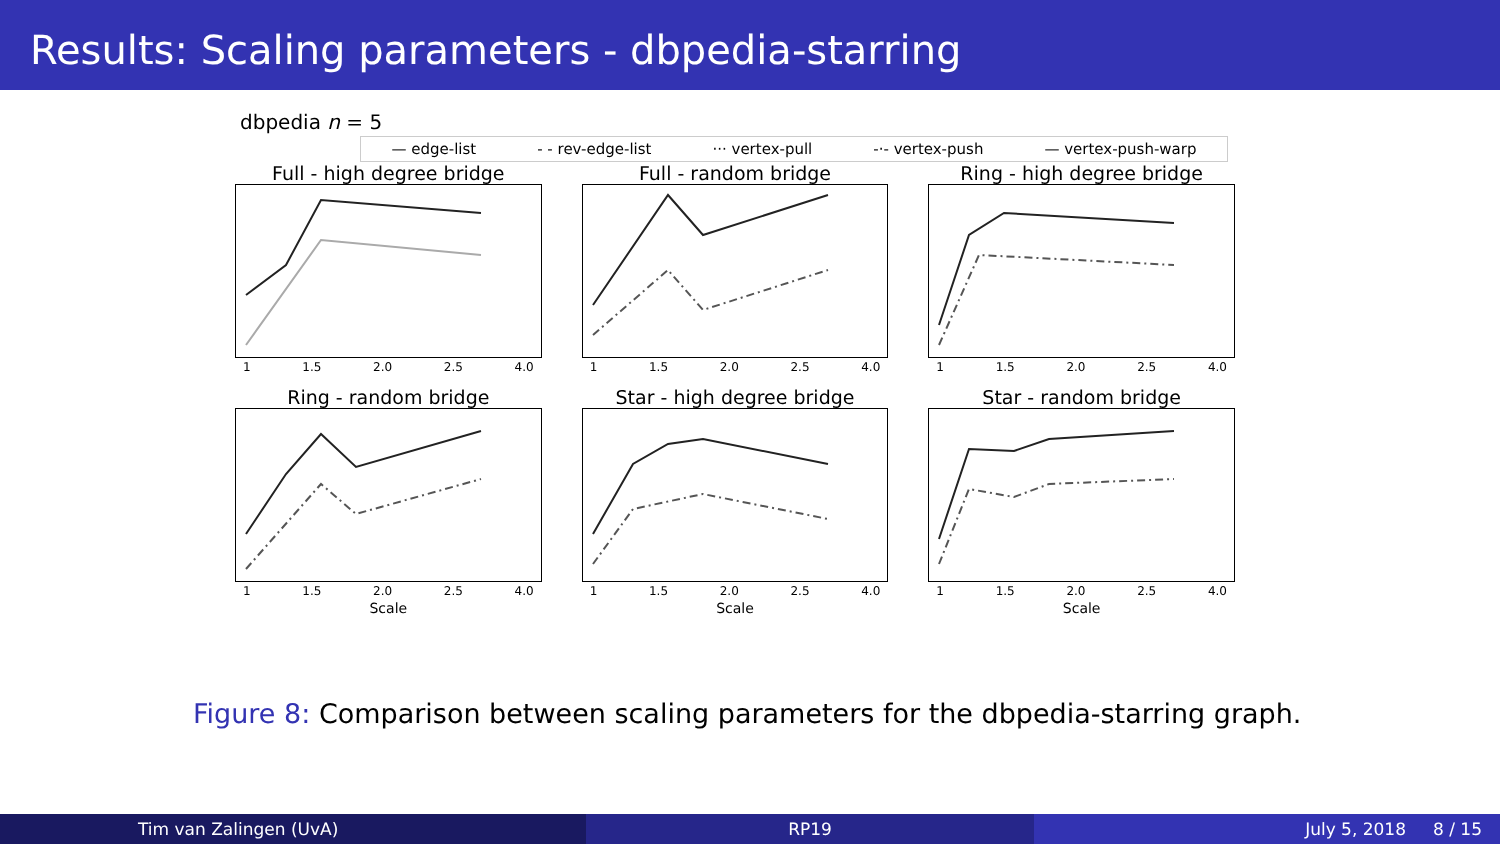Results: Scaling parameters - dbpedia-starring
dbpedia n = 5
— edge-list - - rev-edge-list ··· vertex-pull -·- vertex-push — vertex-push-warp
Full - high degree bridge
1 1.5 2.0 2.5 4.0
Full - random bridge
1 1.5 2.0 2.5 4.0
Ring - high degree bridge
1 1.5 2.0 2.5 4.0
Ring - random bridge
1 1.5 2.0 2.5 4.0
Star - high degree bridge
1 1.5 2.0 2.5 4.0
Star - random bridge
1 1.5 2.0 2.5 4.0
Scale
Scale
Scale
Figure 8: Comparison between scaling parameters for the dbpedia-starring graph.
Tim van Zalingen (UvA) RP19 July 5, 2018 8 / 15